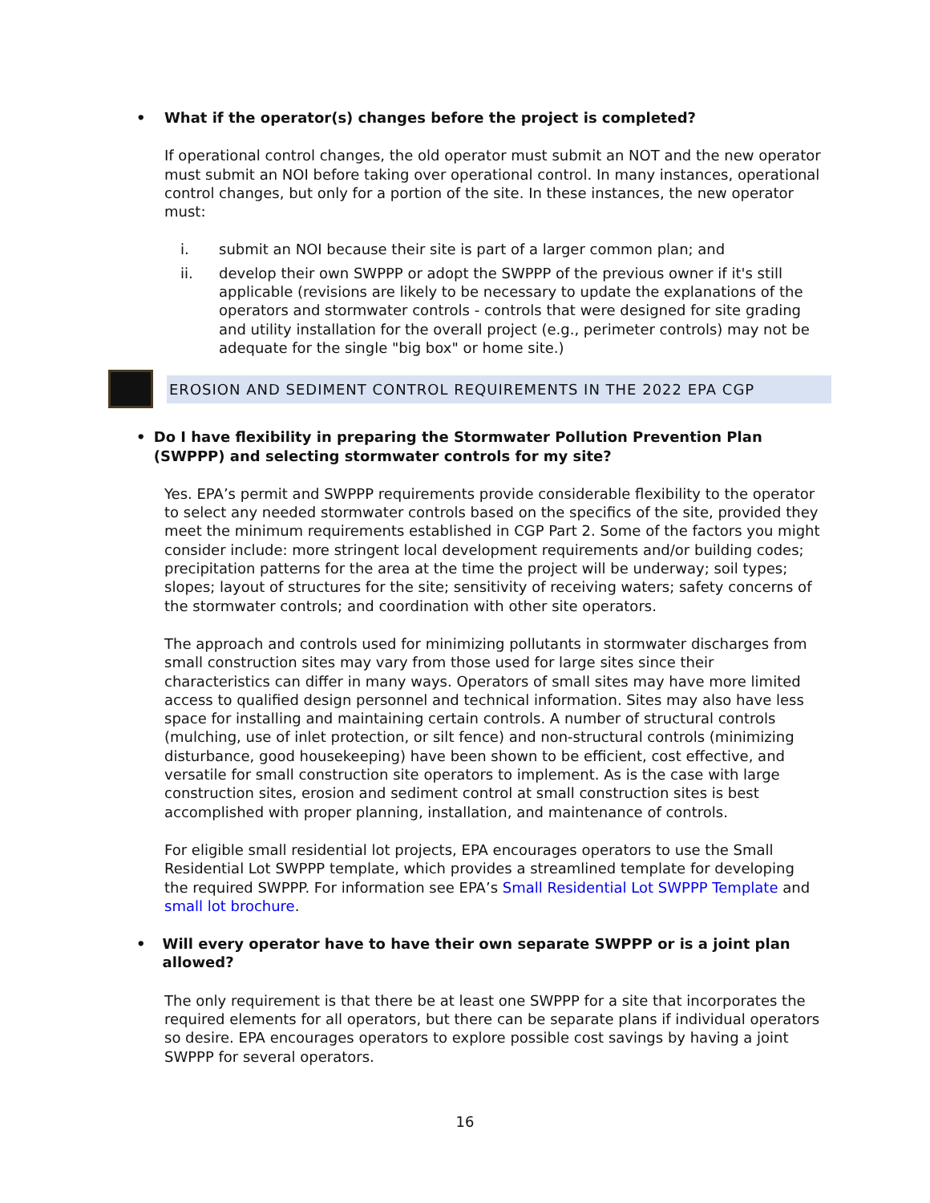• What if the operator(s) changes before the project is completed?
If operational control changes, the old operator must submit an NOT and the new operator must submit an NOI before taking over operational control. In many instances, operational control changes, but only for a portion of the site. In these instances, the new operator must:
i. submit an NOI because their site is part of a larger common plan; and
ii. develop their own SWPPP or adopt the SWPPP of the previous owner if it's still applicable (revisions are likely to be necessary to update the explanations of the operators and stormwater controls - controls that were designed for site grading and utility installation for the overall project (e.g., perimeter controls) may not be adequate for the single "big box" or home site.)
EROSION AND SEDIMENT CONTROL REQUIREMENTS IN THE 2022 EPA CGP
• Do I have flexibility in preparing the Stormwater Pollution Prevention Plan (SWPPP) and selecting stormwater controls for my site?
Yes. EPA’s permit and SWPPP requirements provide considerable flexibility to the operator to select any needed stormwater controls based on the specifics of the site, provided they meet the minimum requirements established in CGP Part 2. Some of the factors you might consider include: more stringent local development requirements and/or building codes; precipitation patterns for the area at the time the project will be underway; soil types; slopes; layout of structures for the site; sensitivity of receiving waters; safety concerns of the stormwater controls; and coordination with other site operators.
The approach and controls used for minimizing pollutants in stormwater discharges from small construction sites may vary from those used for large sites since their characteristics can differ in many ways. Operators of small sites may have more limited access to qualified design personnel and technical information. Sites may also have less space for installing and maintaining certain controls. A number of structural controls (mulching, use of inlet protection, or silt fence) and non-structural controls (minimizing disturbance, good housekeeping) have been shown to be efficient, cost effective, and versatile for small construction site operators to implement. As is the case with large construction sites, erosion and sediment control at small construction sites is best accomplished with proper planning, installation, and maintenance of controls.
For eligible small residential lot projects, EPA encourages operators to use the Small Residential Lot SWPPP template, which provides a streamlined template for developing the required SWPPP. For information see EPA’s Small Residential Lot SWPPP Template and small lot brochure.
• Will every operator have to have their own separate SWPPP or is a joint plan allowed?
The only requirement is that there be at least one SWPPP for a site that incorporates the required elements for all operators, but there can be separate plans if individual operators so desire. EPA encourages operators to explore possible cost savings by having a joint SWPPP for several operators.
16